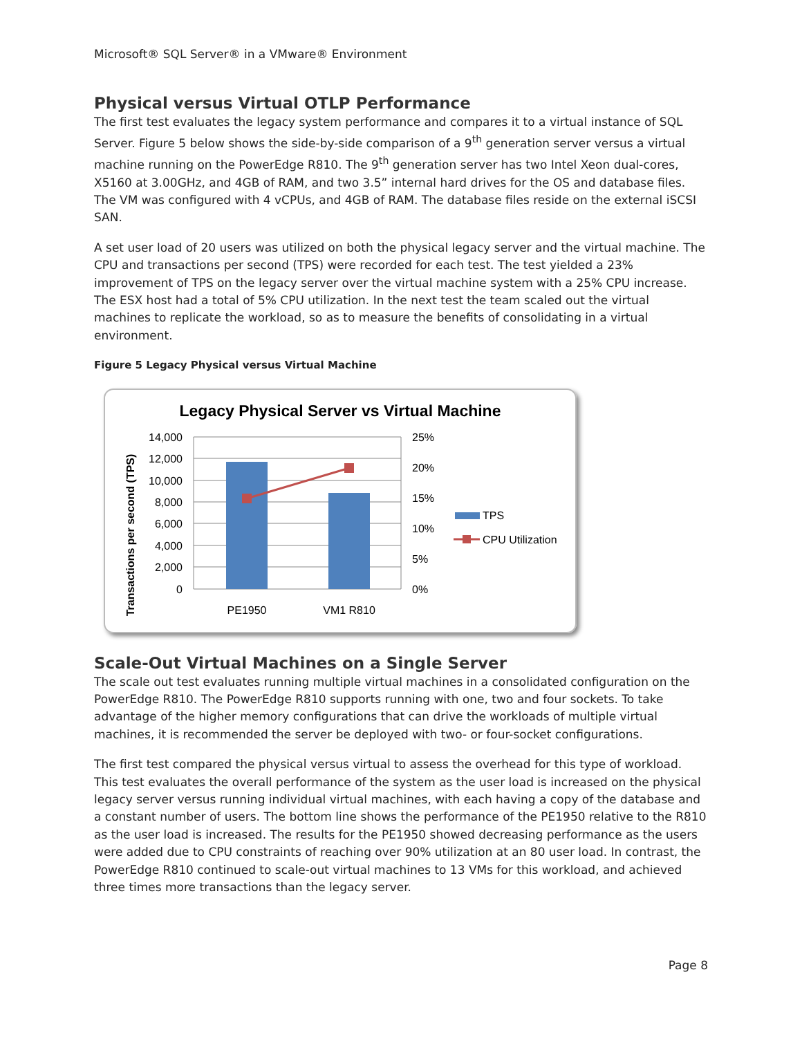Microsoft® SQL Server® in a VMware® Environment
Physical versus Virtual OTLP Performance
The first test evaluates the legacy system performance and compares it to a virtual instance of SQL Server. Figure 5 below shows the side-by-side comparison of a 9<sup>th</sup> generation server versus a virtual machine running on the PowerEdge R810. The 9<sup>th</sup> generation server has two Intel Xeon dual-cores, X5160 at 3.00GHz, and 4GB of RAM, and two 3.5” internal hard drives for the OS and database files. The VM was configured with 4 vCPUs, and 4GB of RAM. The database files reside on the external iSCSI SAN.
A set user load of 20 users was utilized on both the physical legacy server and the virtual machine. The CPU and transactions per second (TPS) were recorded for each test. The test yielded a 23% improvement of TPS on the legacy server over the virtual machine system with a 25% CPU increase. The ESX host had a total of 5% CPU utilization. In the next test the team scaled out the virtual machines to replicate the workload, so as to measure the benefits of consolidating in a virtual environment.
Figure 5 Legacy Physical versus Virtual Machine
Legacy Physical Server vs Virtual Machine
Transactions per second (TPS)
14,000
12,000
10,000
8,000
6,000
4,000
2,000
0
25%
20%
15%
10%
5%
0%
PE1950
VM1 R810
TPS
CPU Utilization
Scale-Out Virtual Machines on a Single Server
The scale out test evaluates running multiple virtual machines in a consolidated configuration on the PowerEdge R810. The PowerEdge R810 supports running with one, two and four sockets. To take advantage of the higher memory configurations that can drive the workloads of multiple virtual machines, it is recommended the server be deployed with two- or four-socket configurations.
The first test compared the physical versus virtual to assess the overhead for this type of workload. This test evaluates the overall performance of the system as the user load is increased on the physical legacy server versus running individual virtual machines, with each having a copy of the database and a constant number of users. The bottom line shows the performance of the PE1950 relative to the R810 as the user load is increased. The results for the PE1950 showed decreasing performance as the users were added due to CPU constraints of reaching over 90% utilization at an 80 user load. In contrast, the PowerEdge R810 continued to scale-out virtual machines to 13 VMs for this workload, and achieved three times more transactions than the legacy server.
Page 8